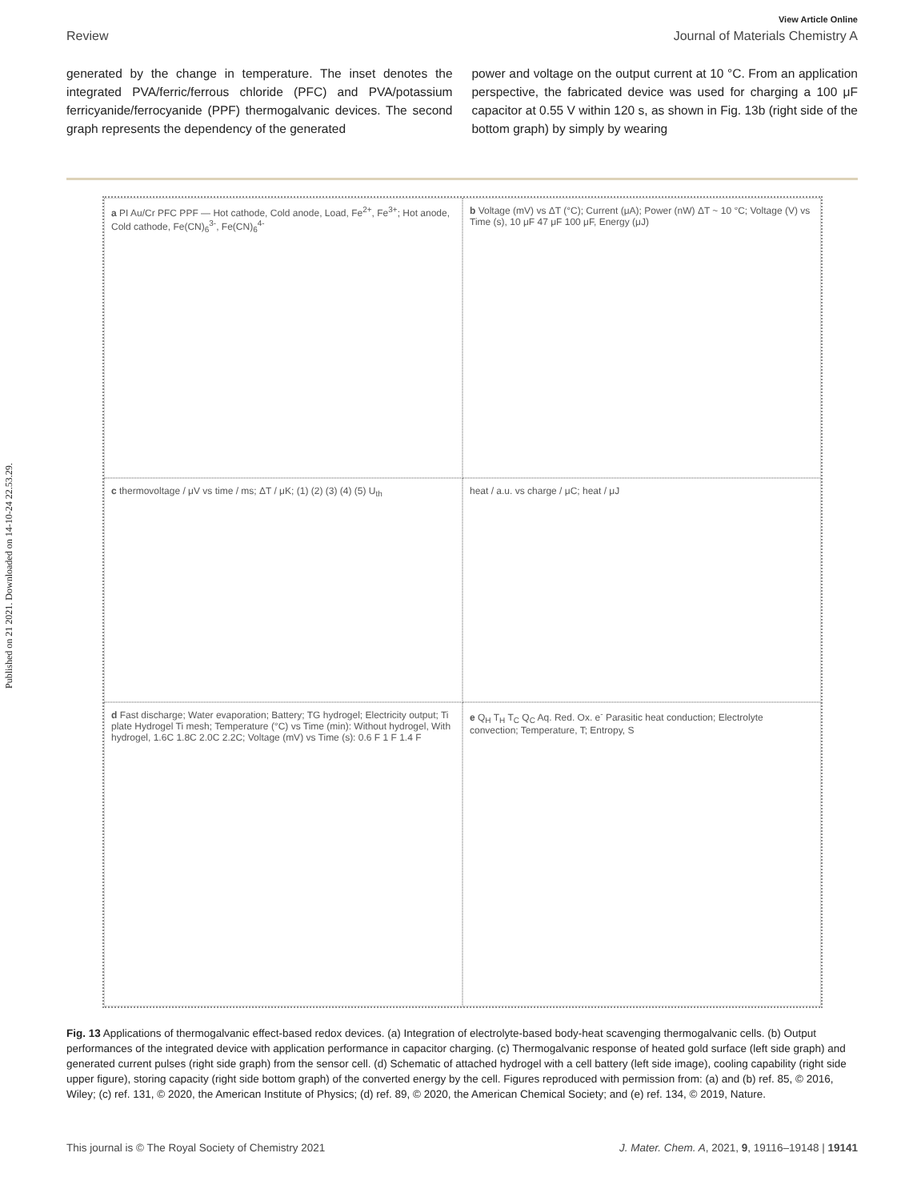Published on 21 2021. Downloaded on 14-10-24 22.53.29.
View Article Online
Review Journal of Materials Chemistry A
generated by the change in temperature. The inset denotes the integrated PVA/ferric/ferrous chloride (PFC) and PVA/potassium ferricyanide/ferrocyanide (PPF) thermogalvanic devices. The second graph represents the dependency of the generated
power and voltage on the output current at 10 °C. From an application perspective, the fabricated device was used for charging a 100 μF capacitor at 0.55 V within 120 s, as shown in Fig. 13b (right side of the bottom graph) by simply by wearing
a PI Au/Cr PFC PPF — Hot cathode, Cold anode, Load, Fe<sup>2+</sup>, Fe<sup>3+</sup>; Hot anode, Cold cathode, Fe(CN)<sub>6</sub><sup>3-</sup>, Fe(CN)<sub>6</sub><sup>4-</sup>
b Voltage (mV) vs ΔT (°C); Current (μA); Power (nW) ΔT ~ 10 °C; Voltage (V) vs Time (s), 10 μF 47 μF 100 μF, Energy (μJ)
c thermovoltage / μV vs time / ms; ΔT / μK; (1) (2) (3) (4) (5) U<sub>th</sub>
heat / a.u. vs charge / μC; heat / μJ
d Fast discharge; Water evaporation; Battery; TG hydrogel; Electricity output; Ti plate Hydrogel Ti mesh; Temperature (°C) vs Time (min): Without hydrogel, With hydrogel, 1.6C 1.8C 2.0C 2.2C; Voltage (mV) vs Time (s): 0.6 F 1 F 1.4 F
e Q<sub>H</sub> T<sub>H</sub> T<sub>C</sub> Q<sub>C</sub> Aq. Red. Ox. e<sup>-</sup> Parasitic heat conduction; Electrolyte convection; Temperature, T; Entropy, S
Fig. 13 Applications of thermogalvanic effect-based redox devices. (a) Integration of electrolyte-based body-heat scavenging thermogalvanic cells. (b) Output performances of the integrated device with application performance in capacitor charging. (c) Thermogalvanic response of heated gold surface (left side graph) and generated current pulses (right side graph) from the sensor cell. (d) Schematic of attached hydrogel with a cell battery (left side image), cooling capability (right side upper figure), storing capacity (right side bottom graph) of the converted energy by the cell. Figures reproduced with permission from: (a) and (b) ref. 85, © 2016, Wiley; (c) ref. 131, © 2020, the American Institute of Physics; (d) ref. 89, © 2020, the American Chemical Society; and (e) ref. 134, © 2019, Nature.
This journal is © The Royal Society of Chemistry 2021 J. Mater. Chem. A, 2021, 9, 19116–19148 | 19141